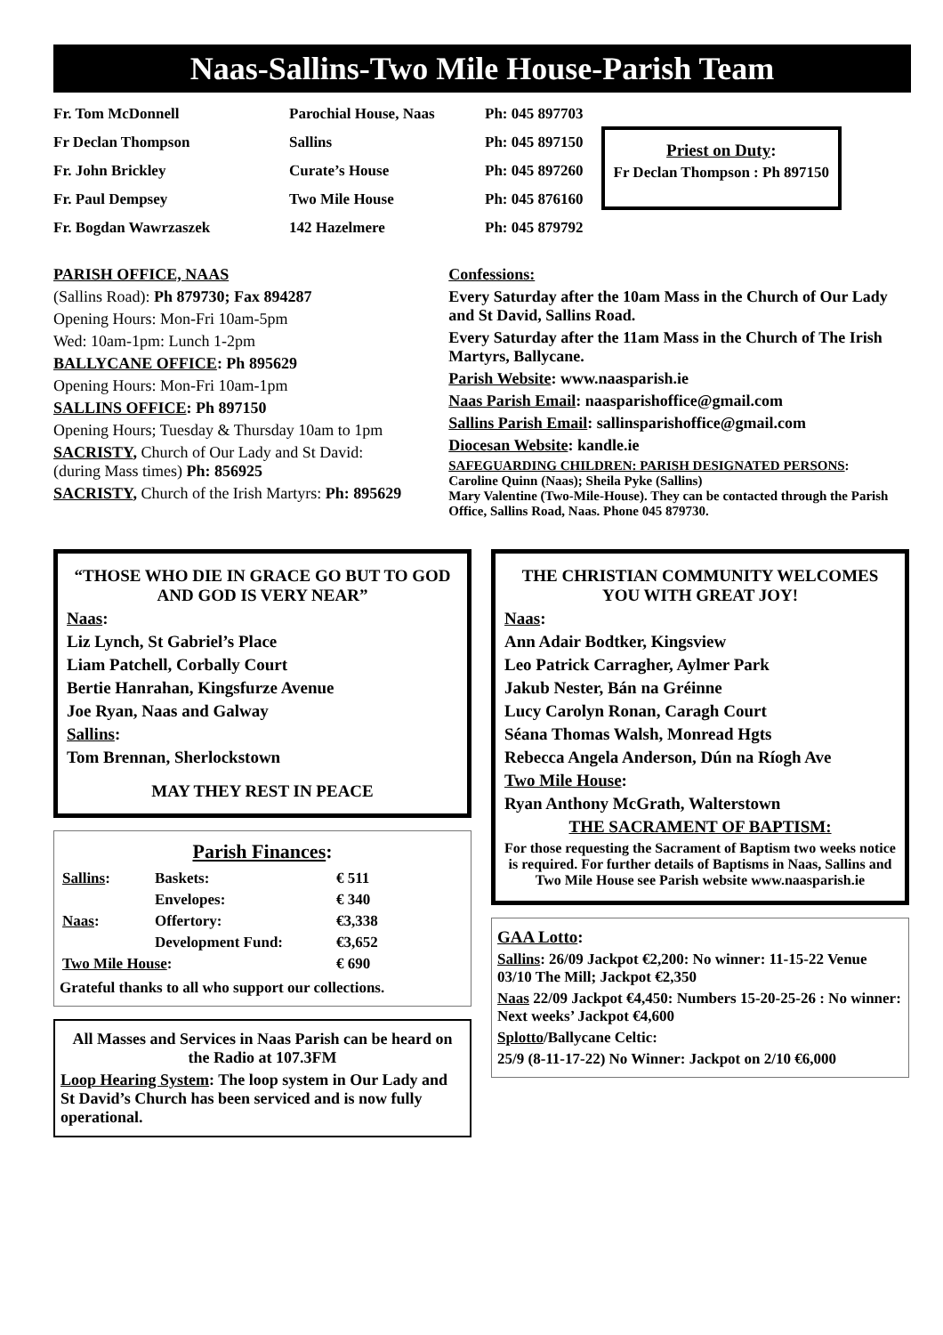Naas-Sallins-Two Mile House-Parish Team
| Fr. Tom McDonnell | Parochial House, Naas | Ph: 045 897703 |
| Fr Declan Thompson | Sallins | Ph: 045 897150 |
| Fr. John Brickley | Curate’s House | Ph: 045 897260 |
| Fr. Paul Dempsey | Two Mile House | Ph: 045 876160 |
| Fr. Bogdan Wawrzaszek | 142 Hazelmere | Ph: 045 879792 |
Priest on Duty:
Fr Declan Thompson : Ph 897150
PARISH OFFICE, NAAS
(Sallins Road): Ph 879730; Fax 894287
Opening Hours: Mon-Fri 10am-5pm
Wed: 10am-1pm: Lunch 1-2pm
BALLYCANE OFFICE: Ph 895629
Opening Hours: Mon-Fri 10am-1pm
SALLINS OFFICE: Ph 897150
Opening Hours; Tuesday & Thursday 10am to 1pm
SACRISTY, Church of Our Lady and St David: (during Mass times) Ph: 856925
SACRISTY, Church of the Irish Martyrs: Ph: 895629
Confessions:
Every Saturday after the 10am Mass in the Church of Our Lady and St David, Sallins Road.
Every Saturday after the 11am Mass in the Church of The Irish Martyrs, Ballycane.
Parish Website: www.naasparish.ie
Naas Parish Email: naasparishoffice@gmail.com
Sallins Parish Email: sallinsparishoffice@gmail.com
Diocesan Website: kandle.ie
SAFEGUARDING CHILDREN: PARISH DESIGNATED PERSONS:
Caroline Quinn (Naas); Sheila Pyke (Sallins)
Mary Valentine (Two-Mile-House). They can be contacted through the Parish Office, Sallins Road, Naas. Phone 045 879730.
“THOSE WHO DIE IN GRACE GO BUT TO GOD AND GOD IS VERY NEAR”
Naas:
Liz Lynch, St Gabriel’s Place
Liam Patchell, Corbally Court
Bertie Hanrahan, Kingsfurze Avenue
Joe Ryan, Naas and Galway
Sallins:
Tom Brennan, Sherlockstown
MAY THEY REST IN PEACE
Parish Finances:
| Sallins : | Baskets: | € 511 |
| | Envelopes: | € 340 |
| Naas : | Offertory: | €3,338 |
| | Development Fund: | €3,652 |
| Two Mile House : | | € 690 |
Grateful thanks to all who support our collections.
All Masses and Services in Naas Parish can be heard on the Radio at 107.3FM
Loop Hearing System: The loop system in Our Lady and St David’s Church has been serviced and is now fully operational.
THE CHRISTIAN COMMUNITY WELCOMES YOU WITH GREAT JOY!
Naas:
Ann Adair Bodtker, Kingsview
Leo Patrick Carragher, Aylmer Park
Jakub Nester, Bán na Gréinne
Lucy Carolyn Ronan, Caragh Court
Séana Thomas Walsh, Monread Hgts
Rebecca Angela Anderson, Dún na Ríogh Ave
Two Mile House:
Ryan Anthony McGrath, Walterstown
THE SACRAMENT OF BAPTISM:
For those requesting the Sacrament of Baptism two weeks notice is required. For further details of Baptisms in Naas, Sallins and Two Mile House see Parish website www.naasparish.ie
GAA Lotto:
Sallins: 26/09 Jackpot €2,200: No winner: 11-15-22 Venue 03/10 The Mill; Jackpot €2,350
Naas 22/09 Jackpot €4,450: Numbers 15-20-25-26 : No winner: Next weeks’ Jackpot €4,600
Splotto/Ballycane Celtic:
25/9 (8-11-17-22) No Winner: Jackpot on 2/10 €6,000